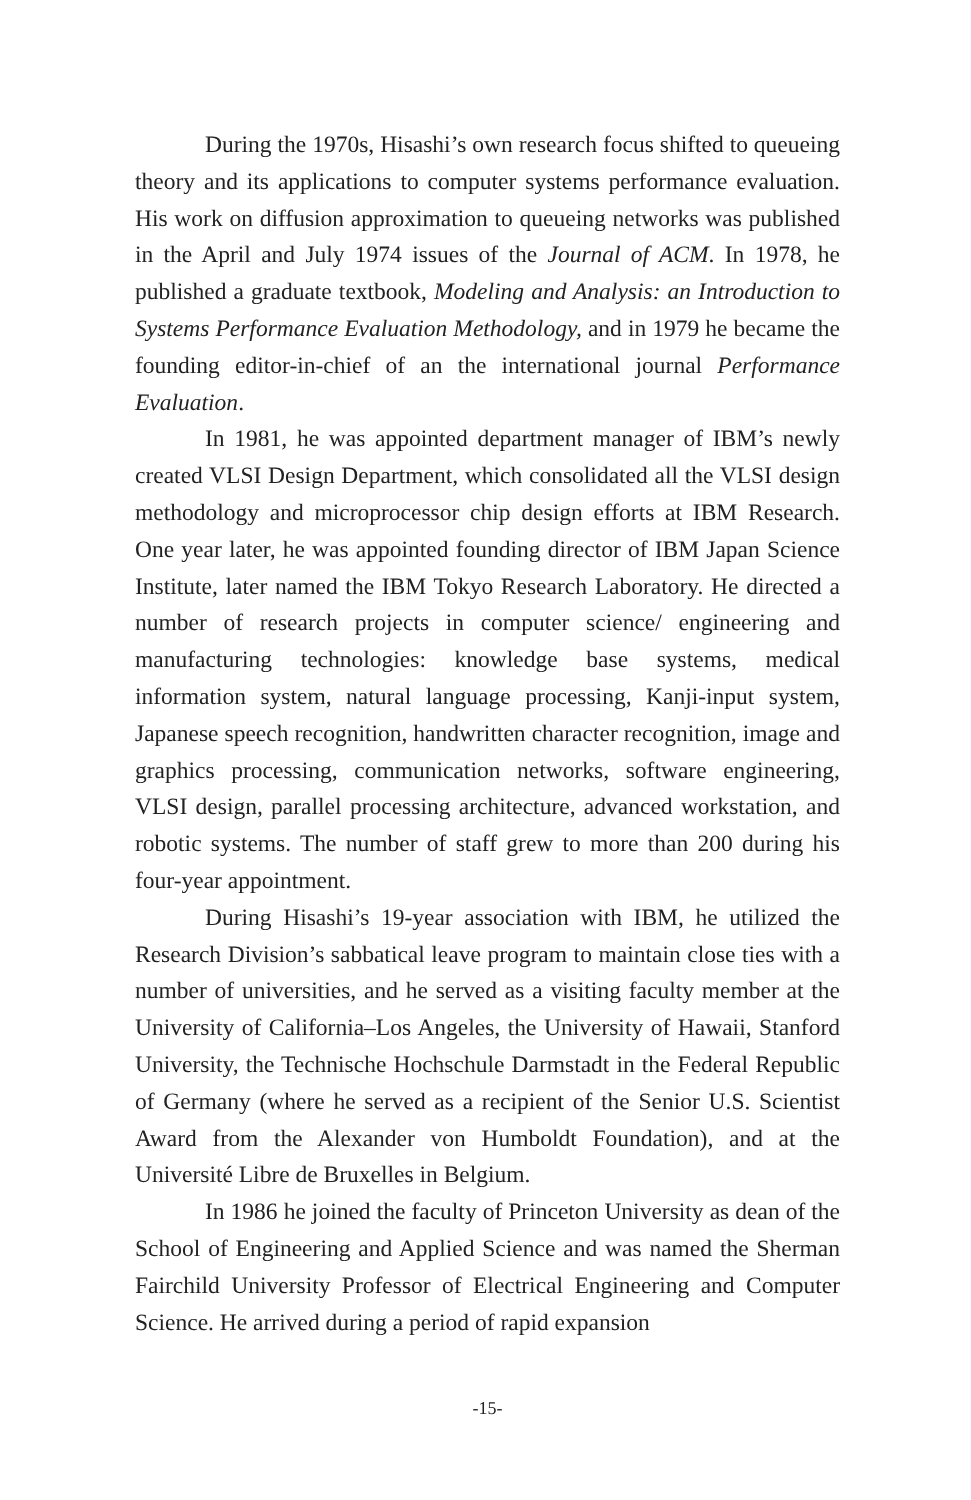During the 1970s, Hisashi’s own research focus shifted to queueing theory and its applications to computer systems performance evaluation. His work on diffusion approximation to queueing networks was published in the April and July 1974 issues of the Journal of ACM. In 1978, he published a graduate textbook, Modeling and Analysis: an Introduction to Systems Performance Evaluation Methodology, and in 1979 he became the founding editor-in-chief of an the international journal Performance Evaluation.
In 1981, he was appointed department manager of IBM’s newly created VLSI Design Department, which consolidated all the VLSI design methodology and microprocessor chip design efforts at IBM Research. One year later, he was appointed founding director of IBM Japan Science Institute, later named the IBM Tokyo Research Laboratory. He directed a number of research projects in computer science/ engineering and manufacturing technologies: knowledge base systems, medical information system, natural language processing, Kanji-input system, Japanese speech recognition, handwritten character recognition, image and graphics processing, communication networks, software engineering, VLSI design, parallel processing architecture, advanced workstation, and robotic systems. The number of staff grew to more than 200 during his four-year appointment.
During Hisashi’s 19-year association with IBM, he utilized the Research Division’s sabbatical leave program to maintain close ties with a number of universities, and he served as a visiting faculty member at the University of California–Los Angeles, the University of Hawaii, Stanford University, the Technische Hochschule Darmstadt in the Federal Republic of Germany (where he served as a recipient of the Senior U.S. Scientist Award from the Alexander von Humboldt Foundation), and at the Université Libre de Bruxelles in Belgium.
In 1986 he joined the faculty of Princeton University as dean of the School of Engineering and Applied Science and was named the Sherman Fairchild University Professor of Electrical Engineering and Computer Science. He arrived during a period of rapid expansion
-15-